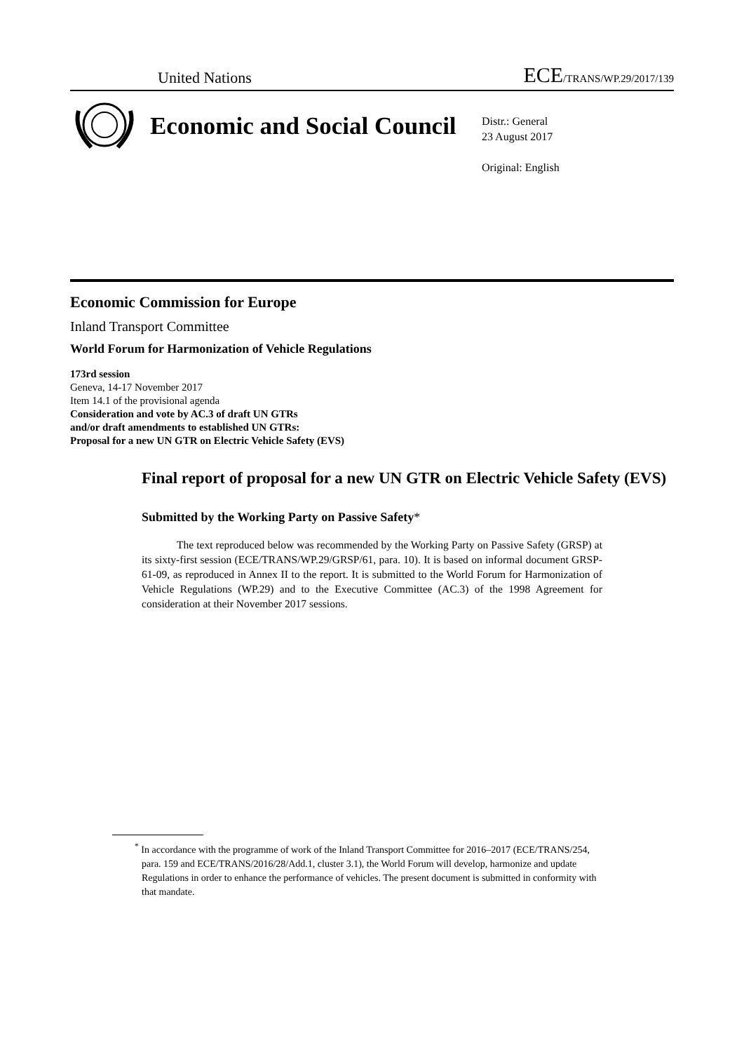United Nations ECE/TRANS/WP.29/2017/139
Economic and Social Council
Distr.: General
23 August 2017
Original: English
Economic Commission for Europe
Inland Transport Committee
World Forum for Harmonization of Vehicle Regulations
173rd session
Geneva, 14-17 November 2017
Item 14.1 of the provisional agenda
Consideration and vote by AC.3 of draft UN GTRs
and/or draft amendments to established UN GTRs:
Proposal for a new UN GTR on Electric Vehicle Safety (EVS)
Final report of proposal for a new UN GTR on Electric Vehicle Safety (EVS)
Submitted by the Working Party on Passive Safety*
The text reproduced below was recommended by the Working Party on Passive Safety (GRSP) at its sixty-first session (ECE/TRANS/WP.29/GRSP/61, para. 10). It is based on informal document GRSP-61-09, as reproduced in Annex II to the report. It is submitted to the World Forum for Harmonization of Vehicle Regulations (WP.29) and to the Executive Committee (AC.3) of the 1998 Agreement for consideration at their November 2017 sessions.
<sup>*</sup> In accordance with the programme of work of the Inland Transport Committee for 2016–2017 (ECE/TRANS/254, para. 159 and ECE/TRANS/2016/28/Add.1, cluster 3.1), the World Forum will develop, harmonize and update Regulations in order to enhance the performance of vehicles. The present document is submitted in conformity with that mandate.